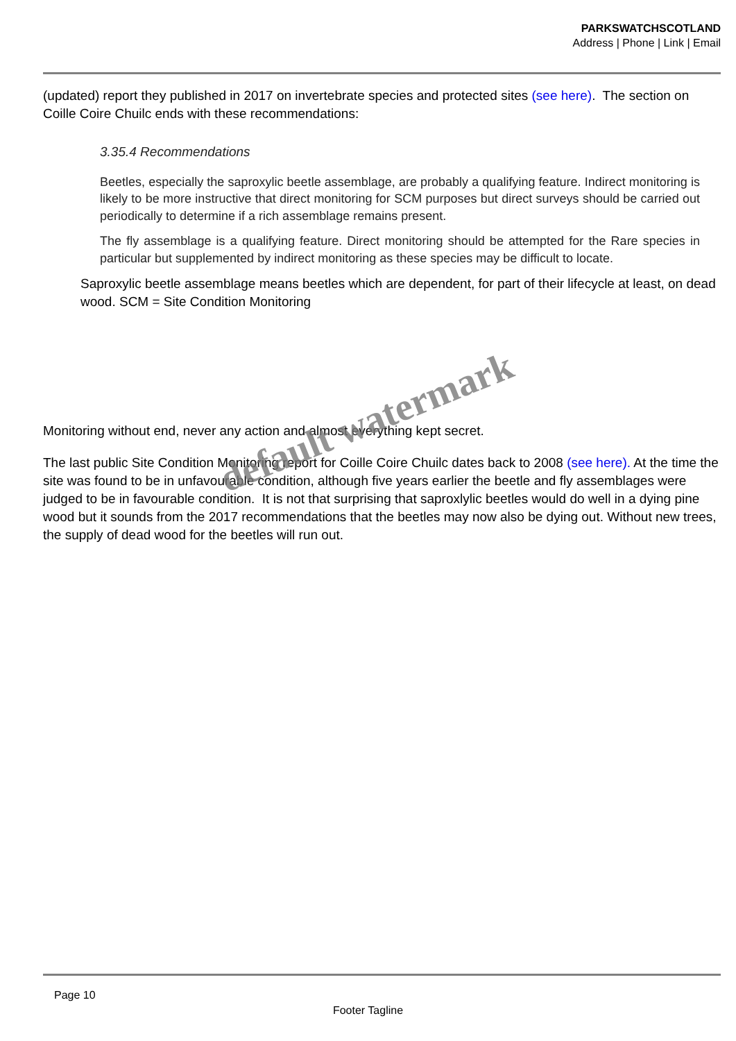PARKSWATCHSCOTLAND
Address | Phone | Link | Email
(updated) report they published in 2017 on invertebrate species and protected sites (see here). The section on Coille Coire Chuilc ends with these recommendations:
3.35.4 Recommendations
Beetles, especially the saproxylic beetle assemblage, are probably a qualifying feature. Indirect monitoring is likely to be more instructive that direct monitoring for SCM purposes but direct surveys should be carried out periodically to determine if a rich assemblage remains present.
The fly assemblage is a qualifying feature. Direct monitoring should be attempted for the Rare species in particular but supplemented by indirect monitoring as these species may be difficult to locate.
Saproxylic beetle assemblage means beetles which are dependent, for part of their lifecycle at least, on dead wood. SCM = Site Condition Monitoring
Monitoring without end, never any action and almost everything kept secret.
The last public Site Condition Monitoring report for Coille Coire Chuilc dates back to 2008 (see here). At the time the site was found to be in unfavourable condition, although five years earlier the beetle and fly assemblages were judged to be in favourable condition. It is not that surprising that saproxlylic beetles would do well in a dying pine wood but it sounds from the 2017 recommendations that the beetles may now also be dying out. Without new trees, the supply of dead wood for the beetles will run out.
default watermark
Page 10
Footer Tagline